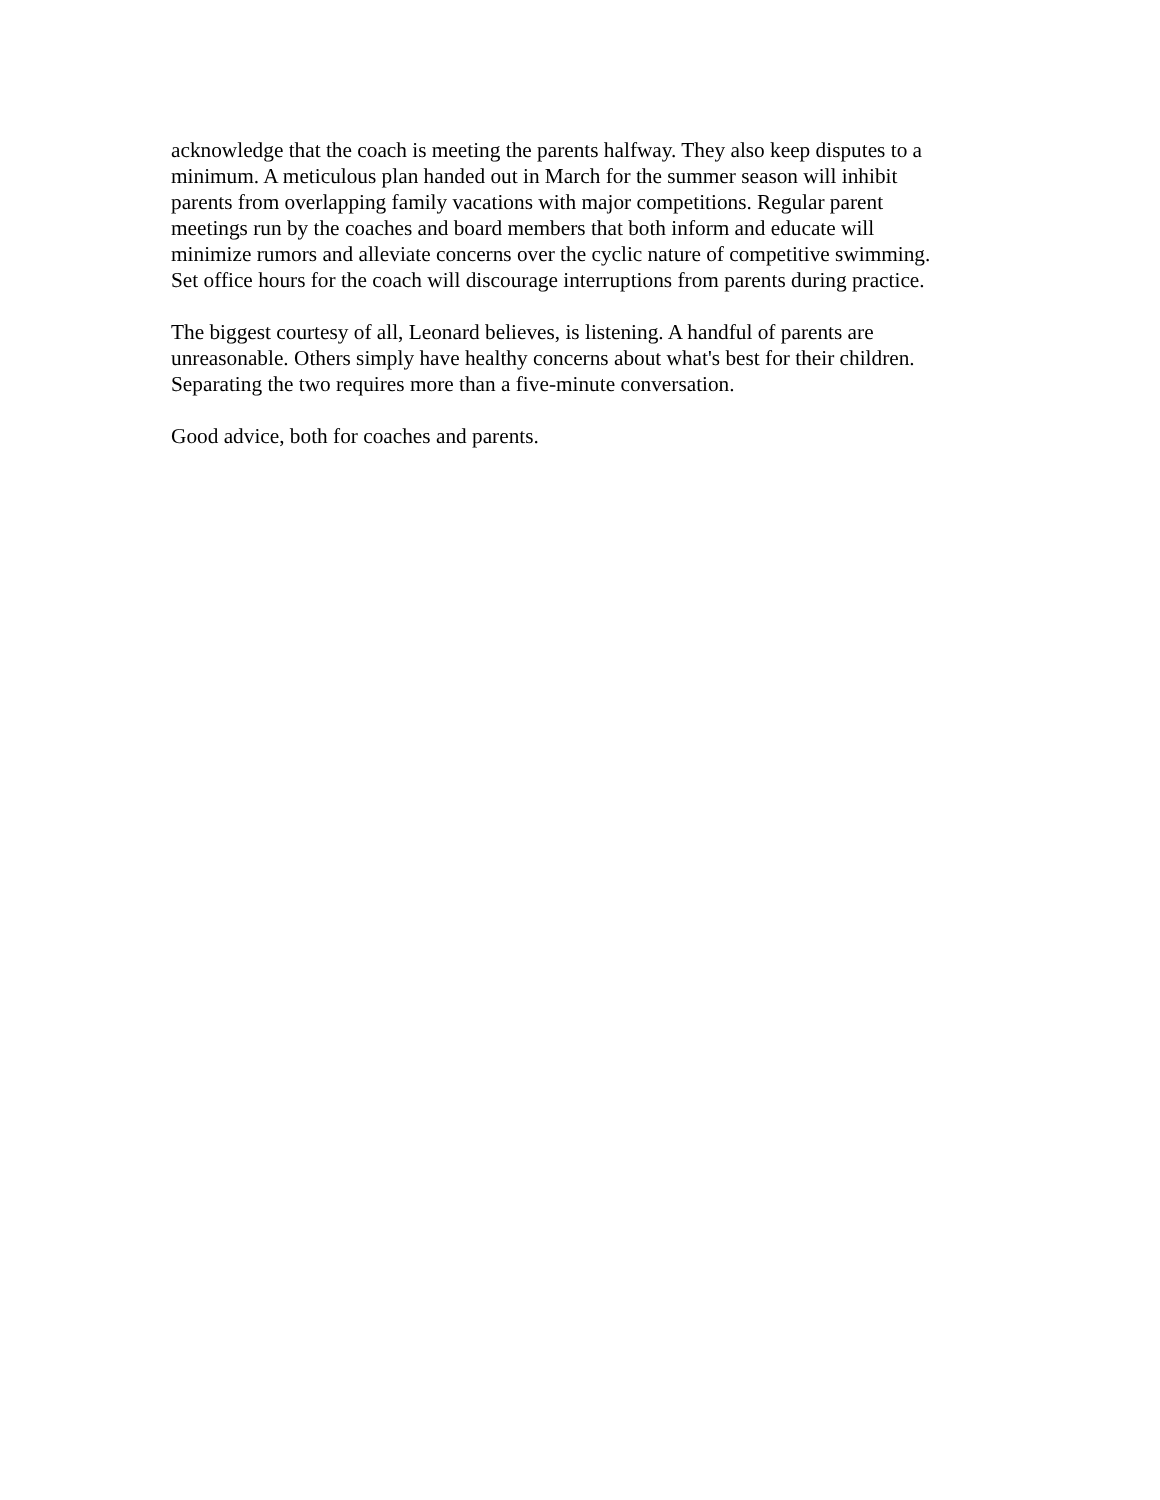acknowledge that the coach is meeting the parents halfway. They also keep disputes to a
minimum. A meticulous plan handed out in March for the summer season will inhibit
parents from overlapping family vacations with major competitions. Regular parent
meetings run by the coaches and board members that both inform and educate will
minimize rumors and alleviate concerns over the cyclic nature of competitive swimming.
Set office hours for the coach will discourage interruptions from parents during practice.
The biggest courtesy of all, Leonard believes, is listening. A handful of parents are
unreasonable. Others simply have healthy concerns about what's best for their children.
Separating the two requires more than a five-minute conversation.
Good advice, both for coaches and parents.